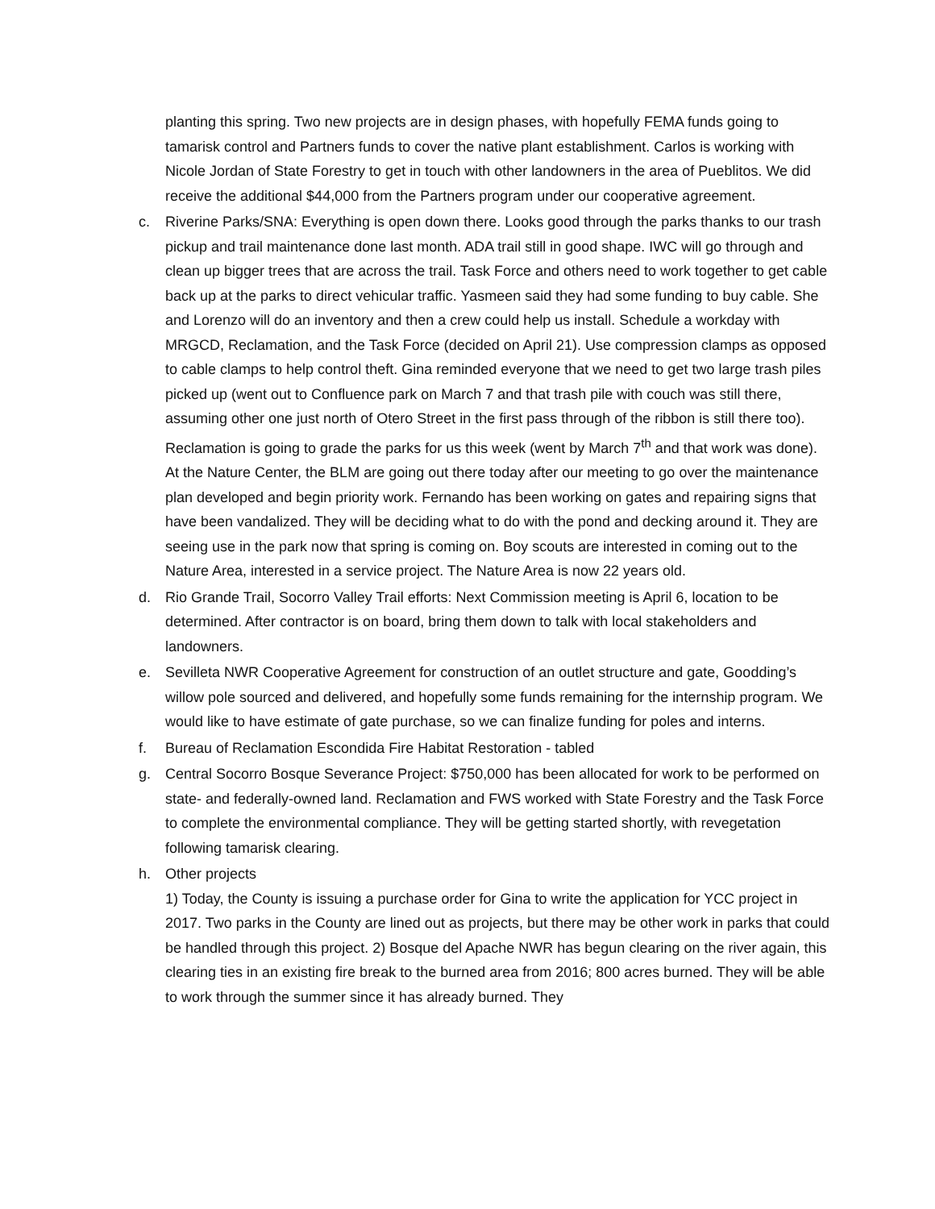planting this spring. Two new projects are in design phases, with hopefully FEMA funds going to tamarisk control and Partners funds to cover the native plant establishment. Carlos is working with Nicole Jordan of State Forestry to get in touch with other landowners in the area of Pueblitos. We did receive the additional $44,000 from the Partners program under our cooperative agreement.
c. Riverine Parks/SNA: Everything is open down there. Looks good through the parks thanks to our trash pickup and trail maintenance done last month. ADA trail still in good shape. IWC will go through and clean up bigger trees that are across the trail. Task Force and others need to work together to get cable back up at the parks to direct vehicular traffic. Yasmeen said they had some funding to buy cable. She and Lorenzo will do an inventory and then a crew could help us install. Schedule a workday with MRGCD, Reclamation, and the Task Force (decided on April 21). Use compression clamps as opposed to cable clamps to help control theft. Gina reminded everyone that we need to get two large trash piles picked up (went out to Confluence park on March 7 and that trash pile with couch was still there, assuming other one just north of Otero Street in the first pass through of the ribbon is still there too). Reclamation is going to grade the parks for us this week (went by March 7<sup>th</sup> and that work was done). At the Nature Center, the BLM are going out there today after our meeting to go over the maintenance plan developed and begin priority work. Fernando has been working on gates and repairing signs that have been vandalized. They will be deciding what to do with the pond and decking around it. They are seeing use in the park now that spring is coming on. Boy scouts are interested in coming out to the Nature Area, interested in a service project. The Nature Area is now 22 years old.
d. Rio Grande Trail, Socorro Valley Trail efforts: Next Commission meeting is April 6, location to be determined. After contractor is on board, bring them down to talk with local stakeholders and landowners.
e. Sevilleta NWR Cooperative Agreement for construction of an outlet structure and gate, Goodding’s willow pole sourced and delivered, and hopefully some funds remaining for the internship program. We would like to have estimate of gate purchase, so we can finalize funding for poles and interns.
f. Bureau of Reclamation Escondida Fire Habitat Restoration - tabled
g. Central Socorro Bosque Severance Project: $750,000 has been allocated for work to be performed on state- and federally-owned land. Reclamation and FWS worked with State Forestry and the Task Force to complete the environmental compliance. They will be getting started shortly, with revegetation following tamarisk clearing.
h. Other projects
1) Today, the County is issuing a purchase order for Gina to write the application for YCC project in 2017. Two parks in the County are lined out as projects, but there may be other work in parks that could be handled through this project. 2) Bosque del Apache NWR has begun clearing on the river again, this clearing ties in an existing fire break to the burned area from 2016; 800 acres burned. They will be able to work through the summer since it has already burned. They